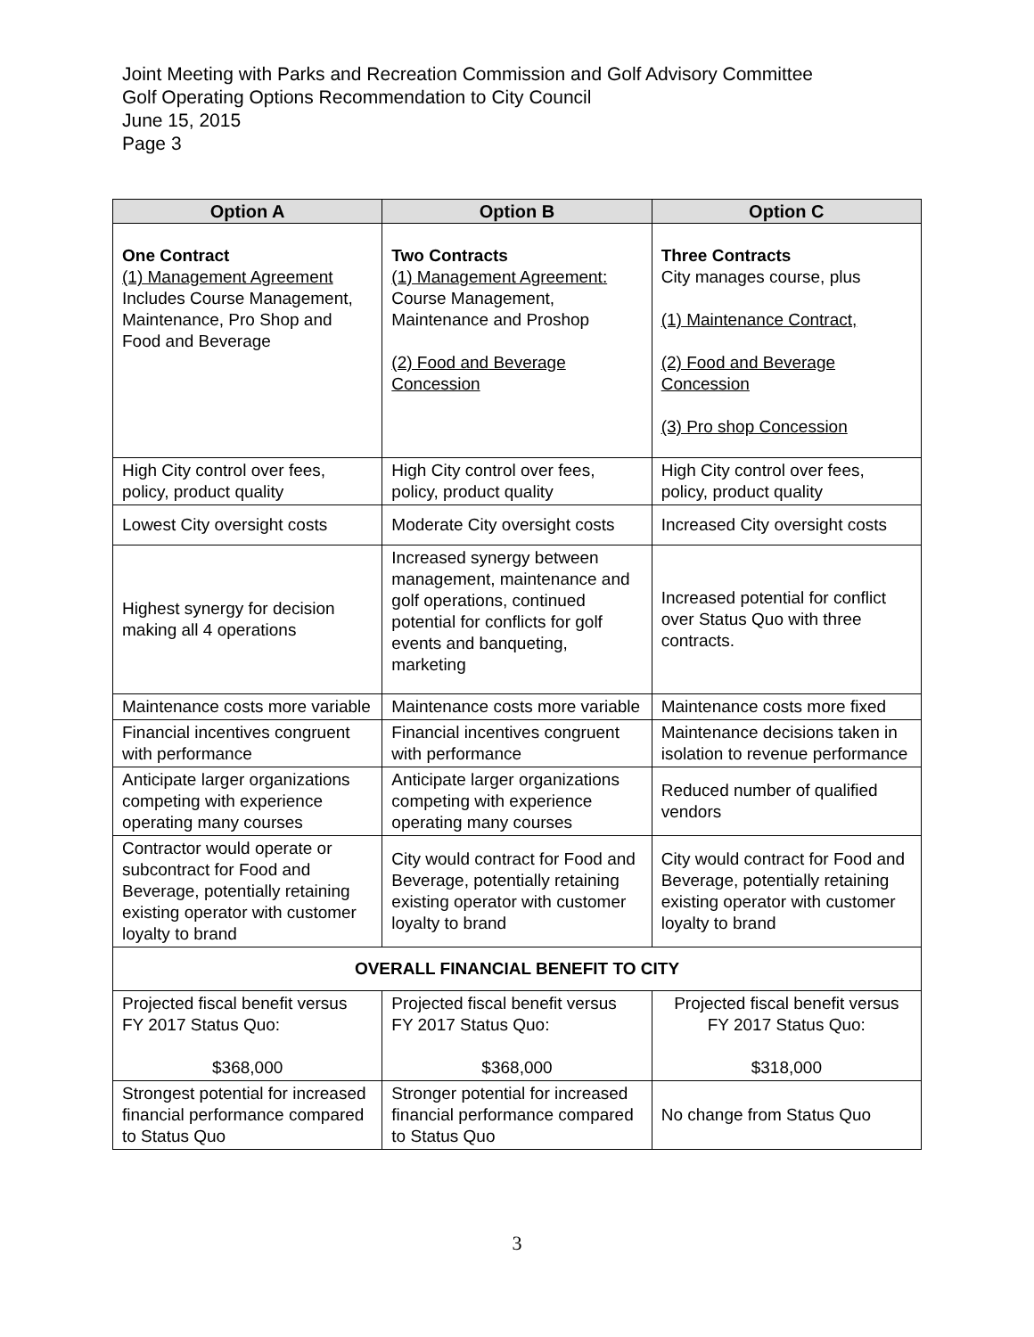Joint Meeting with Parks and Recreation Commission and Golf Advisory Committee
Golf Operating Options Recommendation to City Council
June 15, 2015
Page 3
| Option A | Option B | Option C |
| --- | --- | --- |
| One Contract (1) Management Agreement Includes Course Management, Maintenance, Pro Shop and Food and Beverage | Two Contracts (1) Management Agreement: Course Management, Maintenance and Proshop (2) Food and Beverage Concession | Three Contracts City manages course, plus (1) Maintenance Contract, (2) Food and Beverage Concession (3) Pro shop Concession |
| High City control over fees, policy, product quality | High City control over fees, policy, product quality | High City control over fees, policy, product quality |
| Lowest City oversight costs | Moderate City oversight costs | Increased City oversight costs |
| Highest synergy for decision making all 4 operations | Increased synergy between management, maintenance and golf operations, continued potential for conflicts for golf events and banqueting, marketing | Increased potential for conflict over Status Quo with three contracts. |
| Maintenance costs more variable | Maintenance costs more variable | Maintenance costs more fixed |
| Financial incentives congruent with performance | Financial incentives congruent with performance | Maintenance decisions taken in isolation to revenue performance |
| Anticipate larger organizations competing with experience operating many courses | Anticipate larger organizations competing with experience operating many courses | Reduced number of qualified vendors |
| Contractor would operate or subcontract for Food and Beverage, potentially retaining existing operator with customer loyalty to brand | City would contract for Food and Beverage, potentially retaining existing operator with customer loyalty to brand | City would contract for Food and Beverage, potentially retaining existing operator with customer loyalty to brand |
| OVERALL FINANCIAL BENEFIT TO CITY | | |
| Projected fiscal benefit versus FY 2017 Status Quo: $368,000 | Projected fiscal benefit versus FY 2017 Status Quo: $368,000 | Projected fiscal benefit versus FY 2017 Status Quo: $318,000 |
| Strongest potential for increased financial performance compared to Status Quo | Stronger potential for increased financial performance compared to Status Quo | No change from Status Quo |
3